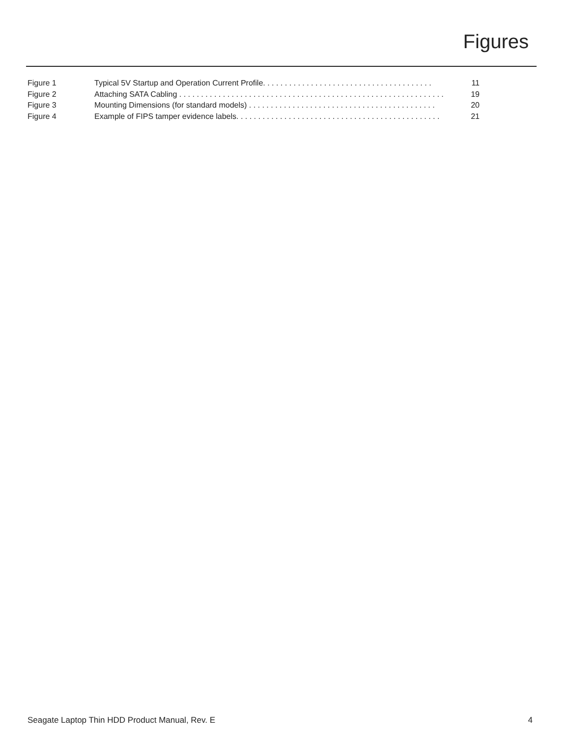Figures
Figure 1 Typical 5V Startup and Operation Current Profile. . . . . . . . . . . . . . . . . . . . . . . . . . . . . . . . . . . . . . . 11
Figure 2 Attaching SATA Cabling . . . . . . . . . . . . . . . . . . . . . . . . . . . . . . . . . . . . . . . . . . . . . . . . . . . . . . . . . . . . . 19
Figure 3 Mounting Dimensions (for standard models) . . . . . . . . . . . . . . . . . . . . . . . . . . . . . . . . . . . . . . . . . . . 20
Figure 4 Example of FIPS tamper evidence labels. . . . . . . . . . . . . . . . . . . . . . . . . . . . . . . . . . . . . . . . . . . . . . . 21
Seagate Laptop Thin HDD Product Manual, Rev. E 4